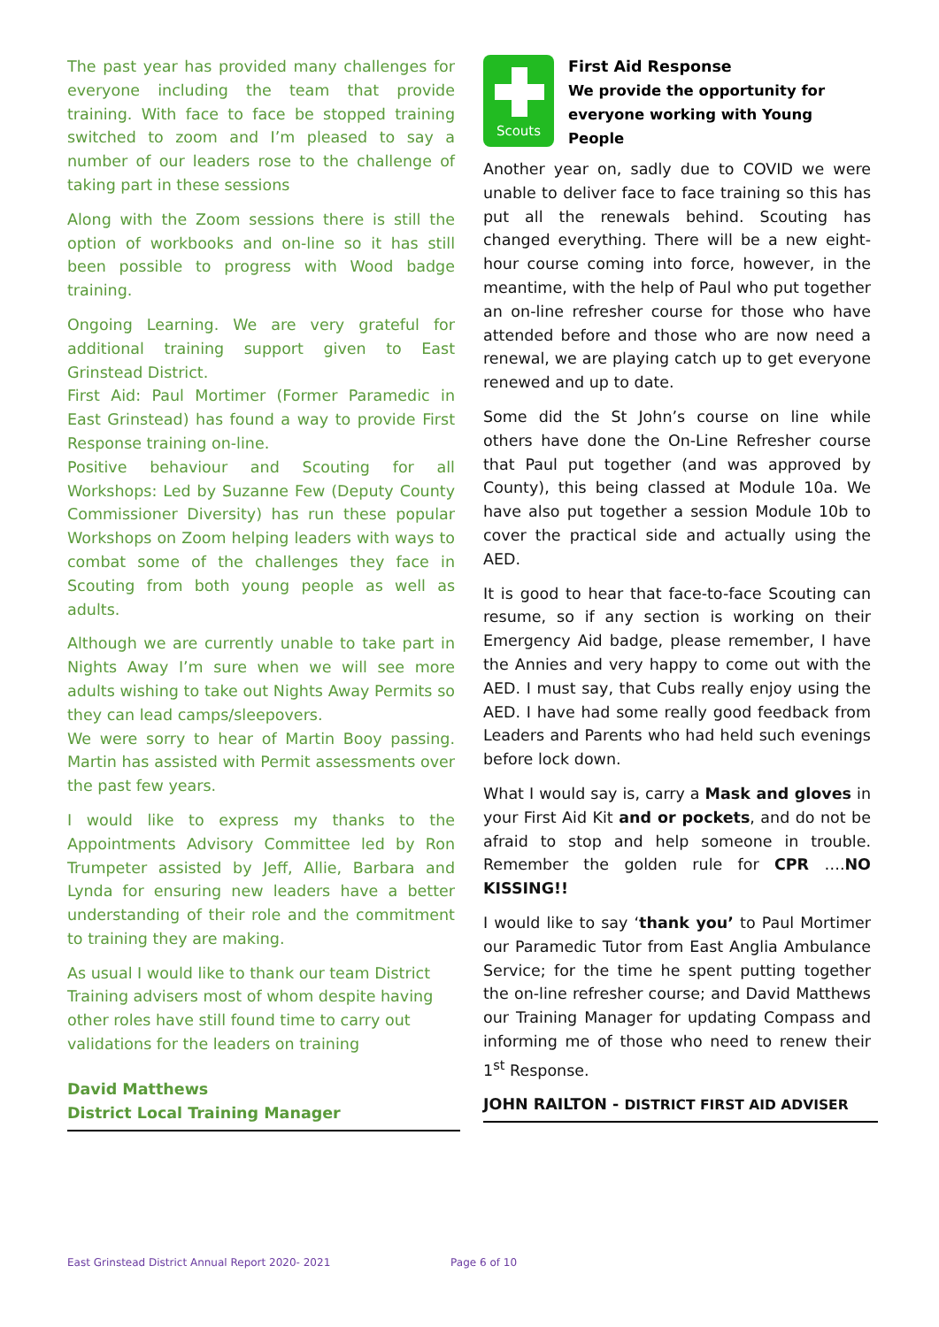The past year has provided many challenges for everyone including the team that provide training. With face to face be stopped training switched to zoom and I’m pleased to say a number of our leaders rose to the challenge of taking part in these sessions
Along with the Zoom sessions there is still the option of workbooks and on-line so it has still been possible to progress with Wood badge training.
Ongoing Learning. We are very grateful for additional training support given to East Grinstead District.
First Aid: Paul Mortimer (Former Paramedic in East Grinstead) has found a way to provide First Response training on-line.
Positive behaviour and Scouting for all Workshops: Led by Suzanne Few (Deputy County Commissioner Diversity) has run these popular Workshops on Zoom helping leaders with ways to combat some of the challenges they face in Scouting from both young people as well as adults.
Although we are currently unable to take part in Nights Away I’m sure when we will see more adults wishing to take out Nights Away Permits so they can lead camps/sleepovers.
We were sorry to hear of Martin Booy passing. Martin has assisted with Permit assessments over the past few years.
I would like to express my thanks to the Appointments Advisory Committee led by Ron Trumpeter assisted by Jeff, Allie, Barbara and Lynda for ensuring new leaders have a better understanding of their role and the commitment to training they are making.
As usual I would like to thank our team District Training advisers most of whom despite having other roles have still found time to carry out validations for the leaders on training
David Matthews
District Local Training Manager
Scouts
First Aid Response
We provide the opportunity for everyone working with Young People
Another year on, sadly due to COVID we were unable to deliver face to face training so this has put all the renewals behind. Scouting has changed everything. There will be a new eight-hour course coming into force, however, in the meantime, with the help of Paul who put together an on-line refresher course for those who have attended before and those who are now need a renewal, we are playing catch up to get everyone renewed and up to date.
Some did the St John’s course on line while others have done the On-Line Refresher course that Paul put together (and was approved by County), this being classed at Module 10a. We have also put together a session Module 10b to cover the practical side and actually using the AED.
It is good to hear that face-to-face Scouting can resume, so if any section is working on their Emergency Aid badge, please remember, I have the Annies and very happy to come out with the AED. I must say, that Cubs really enjoy using the AED. I have had some really good feedback from Leaders and Parents who had held such evenings before lock down.
What I would say is, carry a Mask and gloves in your First Aid Kit and or pockets, and do not be afraid to stop and help someone in trouble. Remember the golden rule for CPR ….NO KISSING!!
I would like to say ‘thank you’ to Paul Mortimer our Paramedic Tutor from East Anglia Ambulance Service; for the time he spent putting together the on-line refresher course; and David Matthews our Training Manager for updating Compass and informing me of those who need to renew their 1<sup>st</sup> Response.
JOHN RAILTON - DISTRICT FIRST AID ADVISER
East Grinstead District Annual Report 2020- 2021 Page 6 of 10